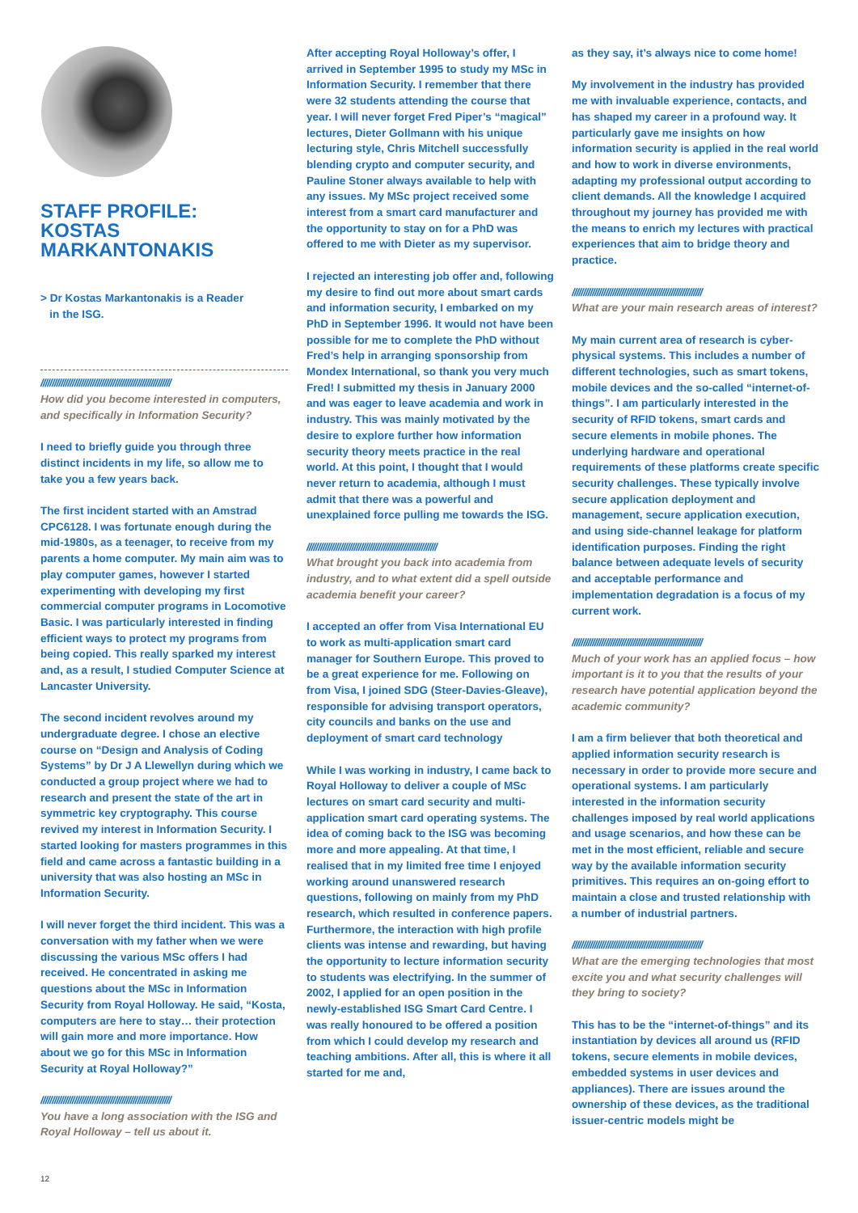STAFF PROFILE:
KOSTAS
MARKANTONAKIS
> Dr Kostas Markantonakis is a Reader
in the ISG.
//////////////////////////////////////////////////////////
How did you become interested in computers, and specifically in Information Security?
I need to briefly guide you through three distinct incidents in my life, so allow me to take you a few years back.
The first incident started with an Amstrad CPC6128. I was fortunate enough during the mid-1980s, as a teenager, to receive from my parents a home computer. My main aim was to play computer games, however I started experimenting with developing my first commercial computer programs in Locomotive Basic. I was particularly interested in finding efficient ways to protect my programs from being copied. This really sparked my interest and, as a result, I studied Computer Science at Lancaster University.
The second incident revolves around my undergraduate degree. I chose an elective course on “Design and Analysis of Coding Systems” by Dr J A Llewellyn during which we conducted a group project where we had to research and present the state of the art in symmetric key cryptography. This course revived my interest in Information Security. I started looking for masters programmes in this field and came across a fantastic building in a university that was also hosting an MSc in Information Security.
I will never forget the third incident. This was a conversation with my father when we were discussing the various MSc offers I had received. He concentrated in asking me questions about the MSc in Information Security from Royal Holloway. He said, “Kosta, computers are here to stay… their protection will gain more and more importance. How about we go for this MSc in Information Security at Royal Holloway?”
//////////////////////////////////////////////////////////
You have a long association with the ISG and Royal Holloway – tell us about it.
After accepting Royal Holloway’s offer, I arrived in September 1995 to study my MSc in Information Security. I remember that there were 32 students attending the course that year. I will never forget Fred Piper’s “magical” lectures, Dieter Gollmann with his unique lecturing style, Chris Mitchell successfully blending crypto and computer security, and Pauline Stoner always available to help with any issues. My MSc project received some interest from a smart card manufacturer and the opportunity to stay on for a PhD was offered to me with Dieter as my supervisor.
I rejected an interesting job offer and, following my desire to find out more about smart cards and information security, I embarked on my PhD in September 1996. It would not have been possible for me to complete the PhD without Fred’s help in arranging sponsorship from Mondex International, so thank you very much Fred! I submitted my thesis in January 2000 and was eager to leave academia and work in industry. This was mainly motivated by the desire to explore further how information security theory meets practice in the real world. At this point, I thought that I would never return to academia, although I must admit that there was a powerful and unexplained force pulling me towards the ISG.
//////////////////////////////////////////////////////////
What brought you back into academia from industry, and to what extent did a spell outside academia benefit your career?
I accepted an offer from Visa International EU to work as multi-application smart card manager for Southern Europe. This proved to be a great experience for me. Following on from Visa, I joined SDG (Steer-Davies-Gleave), responsible for advising transport operators, city councils and banks on the use and deployment of smart card technology
While I was working in industry, I came back to Royal Holloway to deliver a couple of MSc lectures on smart card security and multi-application smart card operating systems. The idea of coming back to the ISG was becoming more and more appealing. At that time, I realised that in my limited free time I enjoyed working around unanswered research questions, following on mainly from my PhD research, which resulted in conference papers. Furthermore, the interaction with high profile clients was intense and rewarding, but having the opportunity to lecture information security to students was electrifying. In the summer of 2002, I applied for an open position in the newly-established ISG Smart Card Centre. I was really honoured to be offered a position from which I could develop my research and teaching ambitions. After all, this is where it all started for me and,
as they say, it’s always nice to come home!
My involvement in the industry has provided me with invaluable experience, contacts, and has shaped my career in a profound way. It particularly gave me insights on how information security is applied in the real world and how to work in diverse environments, adapting my professional output according to client demands. All the knowledge I acquired throughout my journey has provided me with the means to enrich my lectures with practical experiences that aim to bridge theory and practice.
//////////////////////////////////////////////////////////
What are your main research areas of interest?
My main current area of research is cyber-physical systems. This includes a number of different technologies, such as smart tokens, mobile devices and the so-called “internet-of-things”. I am particularly interested in the security of RFID tokens, smart cards and secure elements in mobile phones. The underlying hardware and operational requirements of these platforms create specific security challenges. These typically involve secure application deployment and management, secure application execution, and using side-channel leakage for platform identification purposes. Finding the right balance between adequate levels of security and acceptable performance and implementation degradation is a focus of my current work.
//////////////////////////////////////////////////////////
Much of your work has an applied focus – how important is it to you that the results of your research have potential application beyond the academic community?
I am a firm believer that both theoretical and applied information security research is necessary in order to provide more secure and operational systems. I am particularly interested in the information security challenges imposed by real world applications and usage scenarios, and how these can be met in the most efficient, reliable and secure way by the available information security primitives. This requires an on-going effort to maintain a close and trusted relationship with a number of industrial partners.
//////////////////////////////////////////////////////////
What are the emerging technologies that most excite you and what security challenges will they bring to society?
This has to be the “internet-of-things” and its instantiation by devices all around us (RFID tokens, secure elements in mobile devices, embedded systems in user devices and appliances). There are issues around the ownership of these devices, as the traditional issuer-centric models might be
12